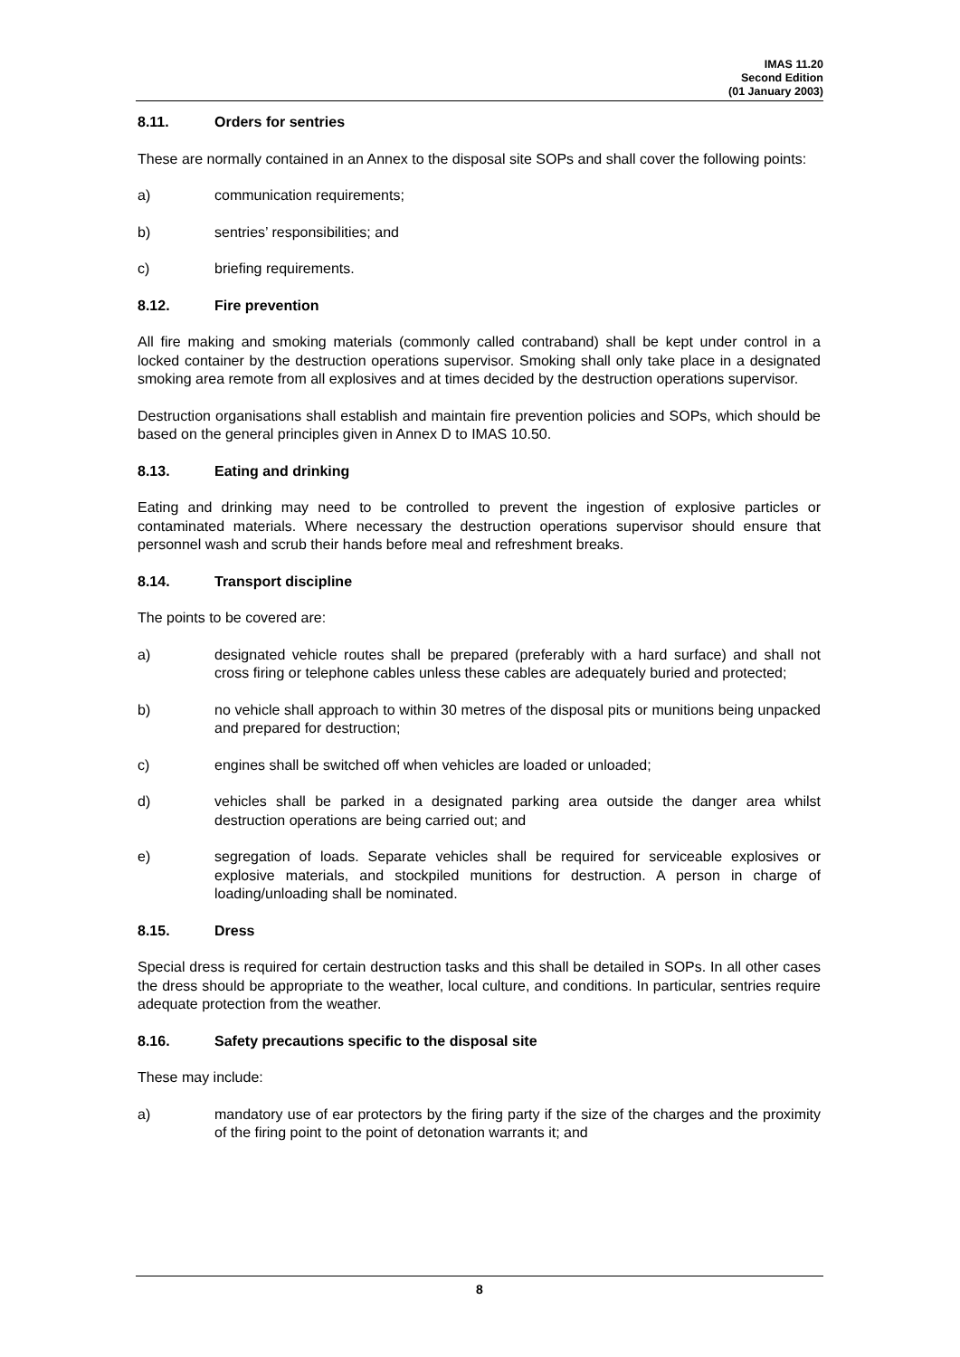IMAS 11.20
Second Edition
(01 January 2003)
8.11. Orders for sentries
These are normally contained in an Annex to the disposal site SOPs and shall cover the following points:
a) communication requirements;
b) sentries’ responsibilities; and
c) briefing requirements.
8.12. Fire prevention
All fire making and smoking materials (commonly called contraband) shall be kept under control in a locked container by the destruction operations supervisor. Smoking shall only take place in a designated smoking area remote from all explosives and at times decided by the destruction operations supervisor.
Destruction organisations shall establish and maintain fire prevention policies and SOPs, which should be based on the general principles given in Annex D to IMAS 10.50.
8.13. Eating and drinking
Eating and drinking may need to be controlled to prevent the ingestion of explosive particles or contaminated materials. Where necessary the destruction operations supervisor should ensure that personnel wash and scrub their hands before meal and refreshment breaks.
8.14. Transport discipline
The points to be covered are:
a) designated vehicle routes shall be prepared (preferably with a hard surface) and shall not cross firing or telephone cables unless these cables are adequately buried and protected;
b) no vehicle shall approach to within 30 metres of the disposal pits or munitions being unpacked and prepared for destruction;
c) engines shall be switched off when vehicles are loaded or unloaded;
d) vehicles shall be parked in a designated parking area outside the danger area whilst destruction operations are being carried out; and
e) segregation of loads. Separate vehicles shall be required for serviceable explosives or explosive materials, and stockpiled munitions for destruction. A person in charge of loading/unloading shall be nominated.
8.15. Dress
Special dress is required for certain destruction tasks and this shall be detailed in SOPs. In all other cases the dress should be appropriate to the weather, local culture, and conditions. In particular, sentries require adequate protection from the weather.
8.16. Safety precautions specific to the disposal site
These may include:
a) mandatory use of ear protectors by the firing party if the size of the charges and the proximity of the firing point to the point of detonation warrants it; and
8